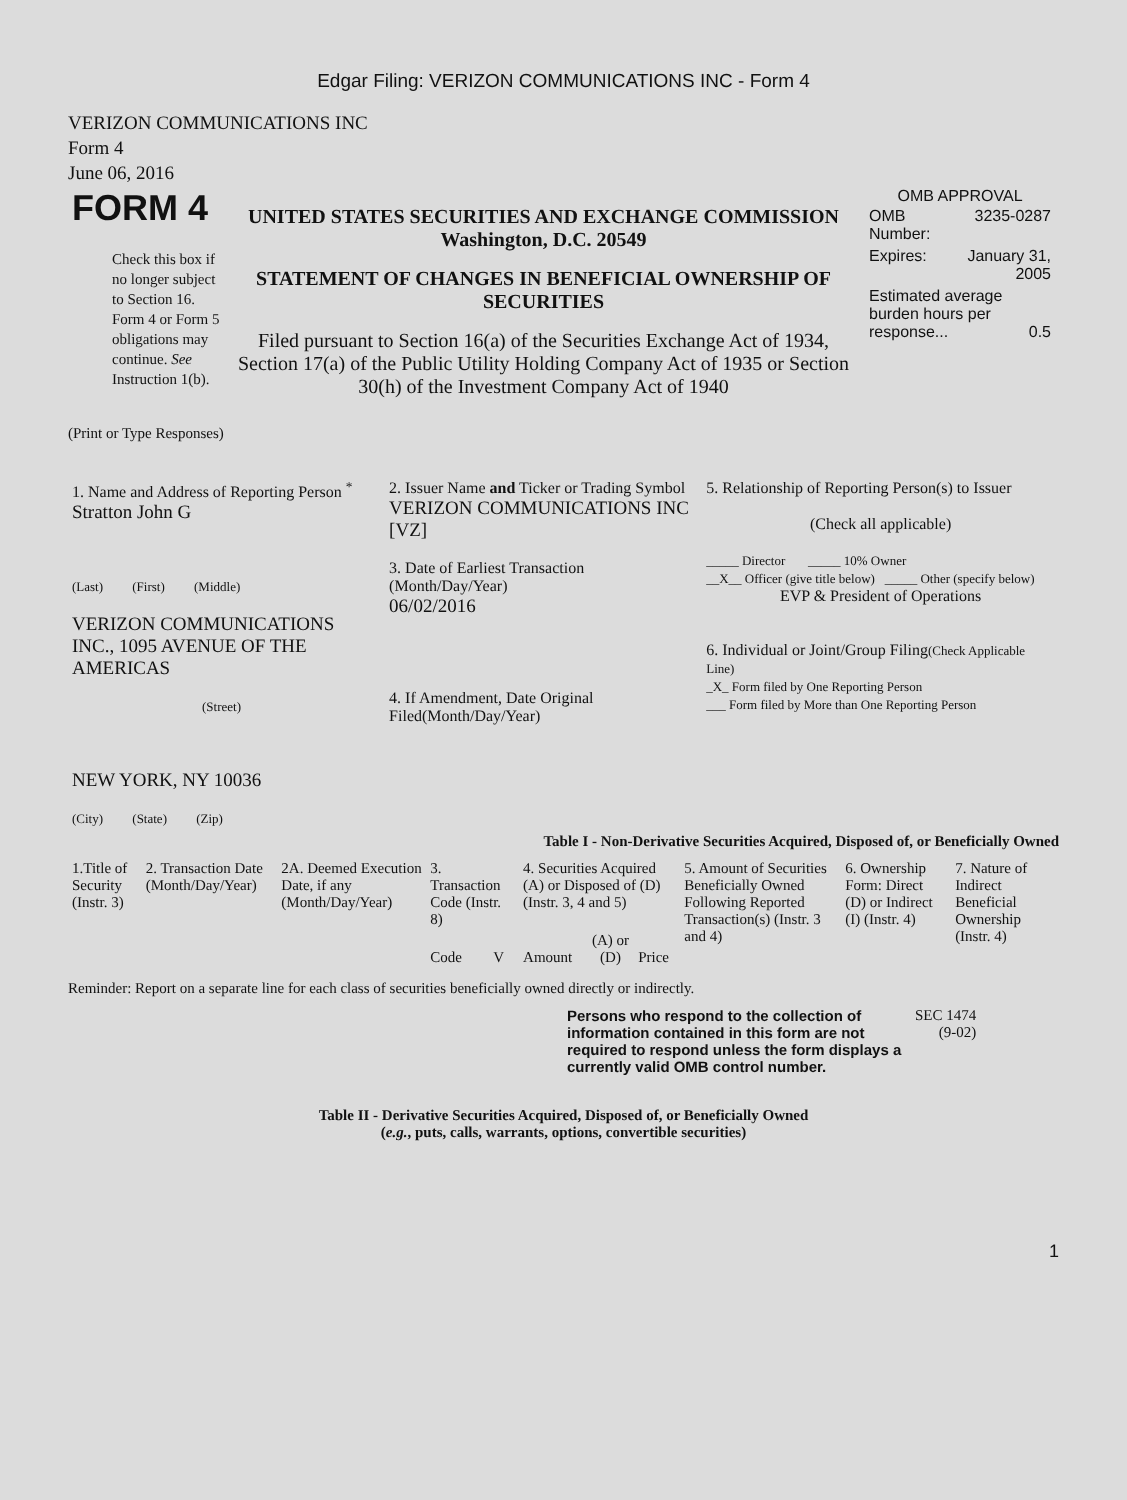Edgar Filing: VERIZON COMMUNICATIONS INC - Form 4
VERIZON COMMUNICATIONS INC
Form 4
June 06, 2016
| FORM 4 Check this box if no longer subject to Section 16. Form 4 or Form 5 obligations may continue. See Instruction 1(b). | UNITED STATES SECURITIES AND EXCHANGE COMMISSION Washington, D.C. 20549 STATEMENT OF CHANGES IN BENEFICIAL OWNERSHIP OF SECURITIES Filed pursuant to Section 16(a) of the Securities Exchange Act of 1934, Section 17(a) of the Public Utility Holding Company Act of 1935 or Section 30(h) of the Investment Company Act of 1940 | OMB APPROVAL / OMB Number: / 3235-0287 / / Expires: / January 31, 2005 / / Estimated average burden hours per response... 0.5 / / |
(Print or Type Responses)
| 1. Name and Address of Reporting Person <sup>*</sup> Stratton John G (Last) (First) (Middle) VERIZON COMMUNICATIONS INC., 1095 AVENUE OF THE AMERICAS (Street) NEW YORK, NY 10036 (City) (State) (Zip) | 2. Issuer Name and Ticker or Trading Symbol VERIZON COMMUNICATIONS INC [VZ] 3. Date of Earliest Transaction (Month/Day/Year) 06/02/2016 4. If Amendment, Date Original Filed(Month/Day/Year) | 5. Relationship of Reporting Person(s) to Issuer (Check all applicable) _____ Director _____ 10% Owner __X__ Officer (give title below) _____ Other (specify below) EVP & President of Operations 6. Individual or Joint/Group Filing (Check Applicable Line) _X_ Form filed by One Reporting Person ___ Form filed by More than One Reporting Person |
Table I - Non-Derivative Securities Acquired, Disposed of, or Beneficially Owned
| 1.Title of Security (Instr. 3) | 2. Transaction Date (Month/Day/Year) | 2A. Deemed Execution Date, if any (Month/Day/Year) | 3. Transaction Code (Instr. 8) | | 4. Securities Acquired (A) or Disposed of (D) (Instr. 3, 4 and 5) | | | 5. Amount of Securities Beneficially Owned Following Reported Transaction(s) (Instr. 3 and 4) | 6. Ownership Form: Direct (D) or Indirect (I) (Instr. 4) | 7. Nature of Indirect Beneficial Ownership (Instr. 4) |
| | | | Code | V | Amount | (A) or (D) | Price | | | |
Reminder: Report on a separate line for each class of securities beneficially owned directly or indirectly.
| Persons who respond to the collection of information contained in this form are not required to respond unless the form displays a currently valid OMB control number. | SEC 1474 (9-02) |
Table II - Derivative Securities Acquired, Disposed of, or Beneficially Owned
(e.g., puts, calls, warrants, options, convertible securities)
1